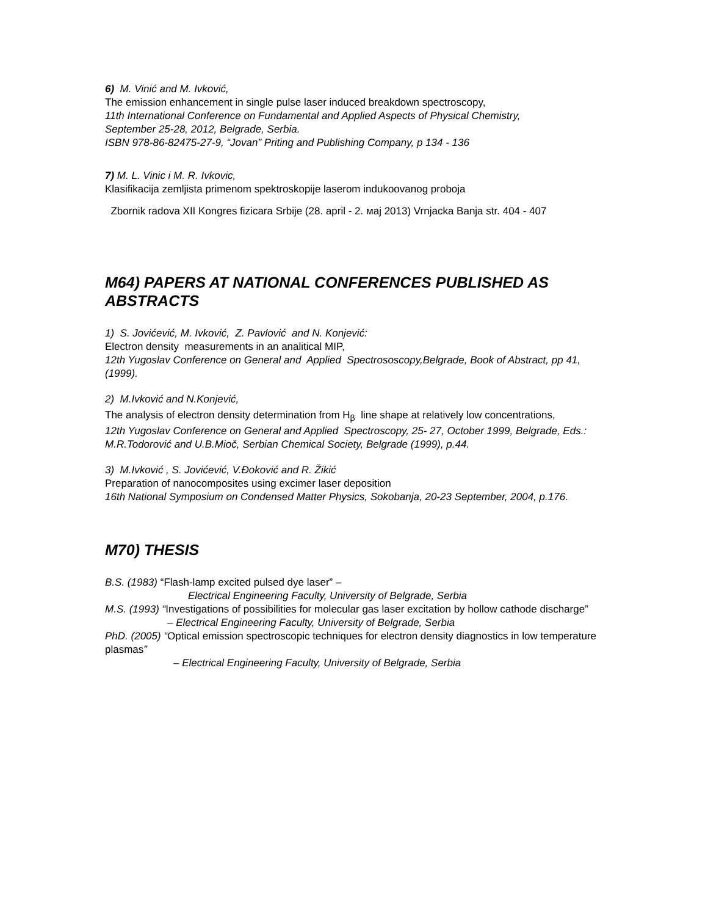6) M. Vinić and M. Ivković,
The emission enhancement in single pulse laser induced breakdown spectroscopy,
11th International Conference on Fundamental and Applied Aspects of Physical Chemistry,
September 25-28, 2012, Belgrade, Serbia.
ISBN 978-86-82475-27-9, “Jovan” Priting and Publishing Company, p 134 - 136
7) M. L. Vinic i M. R. Ivkovic,
Klasifikacija zemljista primenom spektroskopije laserom indukoovanog proboja
Zbornik radova XII Kongres fizicara Srbije (28. april - 2. мај 2013) Vrnjacka Banja str. 404 - 407
M64) PAPERS AT NATIONAL CONFERENCES PUBLISHED AS ABSTRACTS
1) S. Jovićević, M. Ivković, Z. Pavlović and N. Konjević:
Electron density measurements in an analitical MIP,
12th Yugoslav Conference on General and Applied Spectrososcopy,Belgrade, Book of Abstract, pp 41, (1999).
2) M.Ivković and N.Konjević,
The analysis of electron density determination from H<sub>β</sub> line shape at relatively low concentrations,
12th Yugoslav Conference on General and Applied Spectroscopy, 25- 27, October 1999, Belgrade, Eds.: M.R.Todorović and U.B.Mioč, Serbian Chemical Society, Belgrade (1999), p.44.
3) M.Ivković , S. Jovićević, V.Đoković and R. Žikić
Preparation of nanocomposites using excimer laser deposition
16th National Symposium on Condensed Matter Physics, Sokobanja, 20-23 September, 2004, p.176.
M70) THESIS
B.S. (1983) “Flash-lamp excited pulsed dye laser” –
Electrical Engineering Faculty, University of Belgrade, Serbia
M.S. (1993) “Investigations of possibilities for molecular gas laser excitation by hollow cathode discharge”
– Electrical Engineering Faculty, University of Belgrade, Serbia
PhD. (2005) “Optical emission spectroscopic techniques for electron density diagnostics in low temperature plasmas”
– Electrical Engineering Faculty, University of Belgrade, Serbia